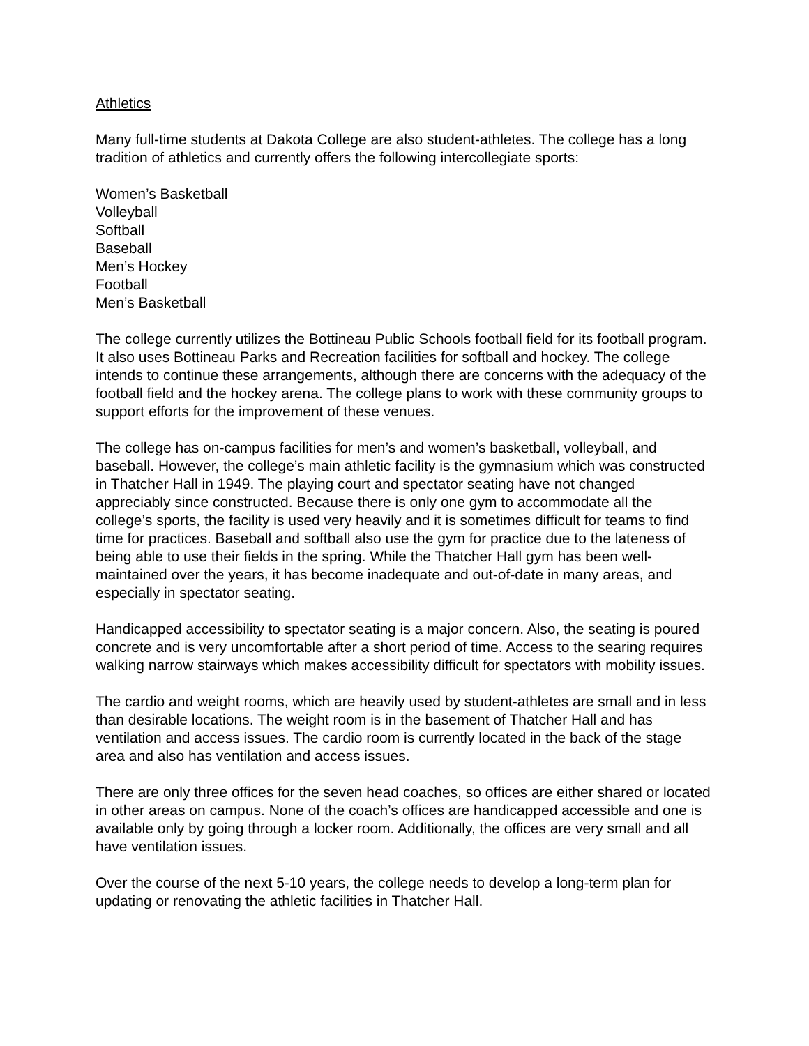Athletics
Many full-time students at Dakota College are also student-athletes. The college has a long tradition of athletics and currently offers the following intercollegiate sports:
Women’s Basketball
Volleyball
Softball
Baseball
Men’s Hockey
Football
Men’s Basketball
The college currently utilizes the Bottineau Public Schools football field for its football program. It also uses Bottineau Parks and Recreation facilities for softball and hockey. The college intends to continue these arrangements, although there are concerns with the adequacy of the football field and the hockey arena. The college plans to work with these community groups to support efforts for the improvement of these venues.
The college has on-campus facilities for men’s and women’s basketball, volleyball, and baseball. However, the college’s main athletic facility is the gymnasium which was constructed in Thatcher Hall in 1949. The playing court and spectator seating have not changed appreciably since constructed. Because there is only one gym to accommodate all the college’s sports, the facility is used very heavily and it is sometimes difficult for teams to find time for practices. Baseball and softball also use the gym for practice due to the lateness of being able to use their fields in the spring. While the Thatcher Hall gym has been well-maintained over the years, it has become inadequate and out-of-date in many areas, and especially in spectator seating.
Handicapped accessibility to spectator seating is a major concern. Also, the seating is poured concrete and is very uncomfortable after a short period of time. Access to the searing requires walking narrow stairways which makes accessibility difficult for spectators with mobility issues.
The cardio and weight rooms, which are heavily used by student-athletes are small and in less than desirable locations. The weight room is in the basement of Thatcher Hall and has ventilation and access issues. The cardio room is currently located in the back of the stage area and also has ventilation and access issues.
There are only three offices for the seven head coaches, so offices are either shared or located in other areas on campus. None of the coach’s offices are handicapped accessible and one is available only by going through a locker room. Additionally, the offices are very small and all have ventilation issues.
Over the course of the next 5-10 years, the college needs to develop a long-term plan for updating or renovating the athletic facilities in Thatcher Hall.